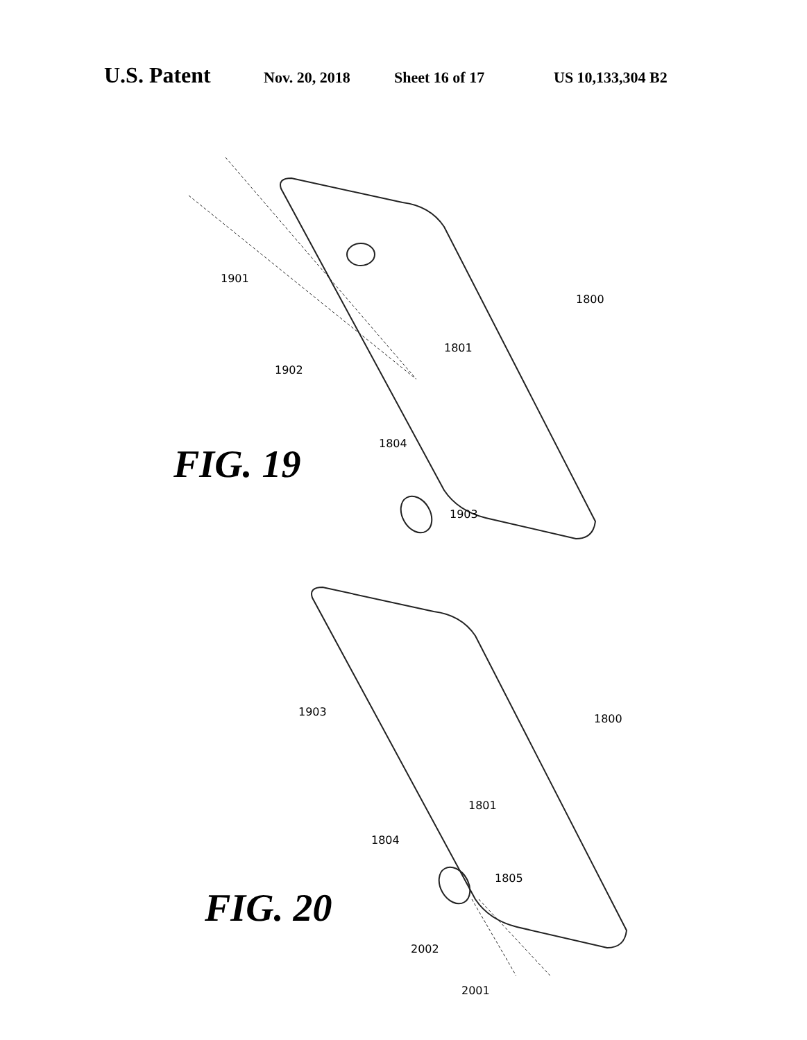U.S. Patent Nov. 20, 2018 Sheet 16 of 17 US 10,133,304 B2
1901
1800
1801
1902
1804
FIG. 19
1903
1903
1800
1801
1804
1805
FIG. 20
2002
2001